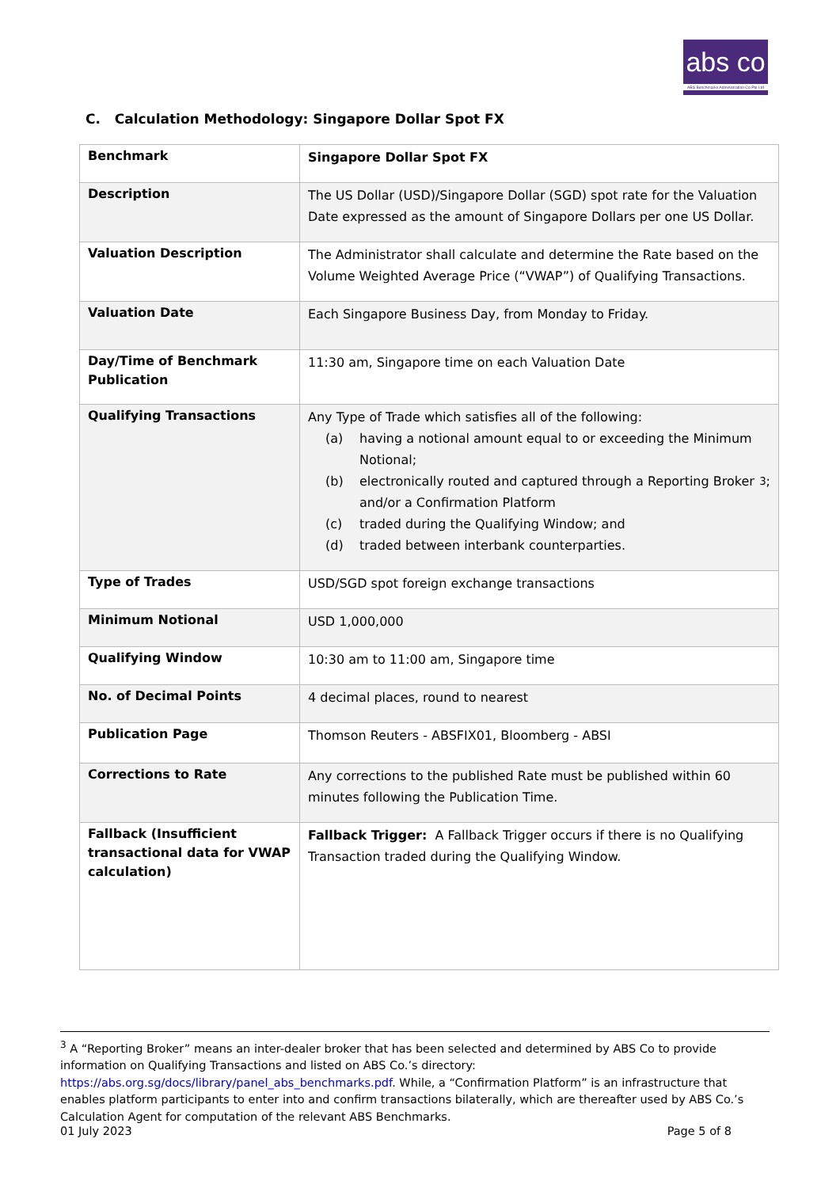abs co
ABS Benchmarks Administration Co Pte Ltd
C. Calculation Methodology: Singapore Dollar Spot FX
| Benchmark | Singapore Dollar Spot FX |
| Description | The US Dollar (USD)/Singapore Dollar (SGD) spot rate for the Valuation Date expressed as the amount of Singapore Dollars per one US Dollar. |
| Valuation Description | The Administrator shall calculate and determine the Rate based on the Volume Weighted Average Price (“VWAP”) of Qualifying Transactions. |
| Valuation Date | Each Singapore Business Day, from Monday to Friday. |
| Day/Time of Benchmark Publication | 11:30 am, Singapore time on each Valuation Date |
| Qualifying Transactions | Any Type of Trade which satisfies all of the following: (a) having a notional amount equal to or exceeding the Minimum Notional; (b) electronically routed and captured through a Reporting Broker and/or a Confirmation Platform<sup>3</sup>; (c) traded during the Qualifying Window; and (d) traded between interbank counterparties. |
| Type of Trades | USD/SGD spot foreign exchange transactions |
| Minimum Notional | USD 1,000,000 |
| Qualifying Window | 10:30 am to 11:00 am, Singapore time |
| No. of Decimal Points | 4 decimal places, round to nearest |
| Publication Page | Thomson Reuters - ABSFIX01, Bloomberg - ABSI |
| Corrections to Rate | Any corrections to the published Rate must be published within 60 minutes following the Publication Time. |
| Fallback (Insufficient transactional data for VWAP calculation) | Fallback Trigger: A Fallback Trigger occurs if there is no Qualifying Transaction traded during the Qualifying Window. |
<sup>3</sup> A “Reporting Broker” means an inter-dealer broker that has been selected and determined by ABS Co to provide information on Qualifying Transactions and listed on ABS Co.’s directory: https://abs.org.sg/docs/library/panel_abs_benchmarks.pdf. While, a “Confirmation Platform” is an infrastructure that enables platform participants to enter into and confirm transactions bilaterally, which are thereafter used by ABS Co.’s Calculation Agent for computation of the relevant ABS Benchmarks.
01 July 2023 Page 5 of 8